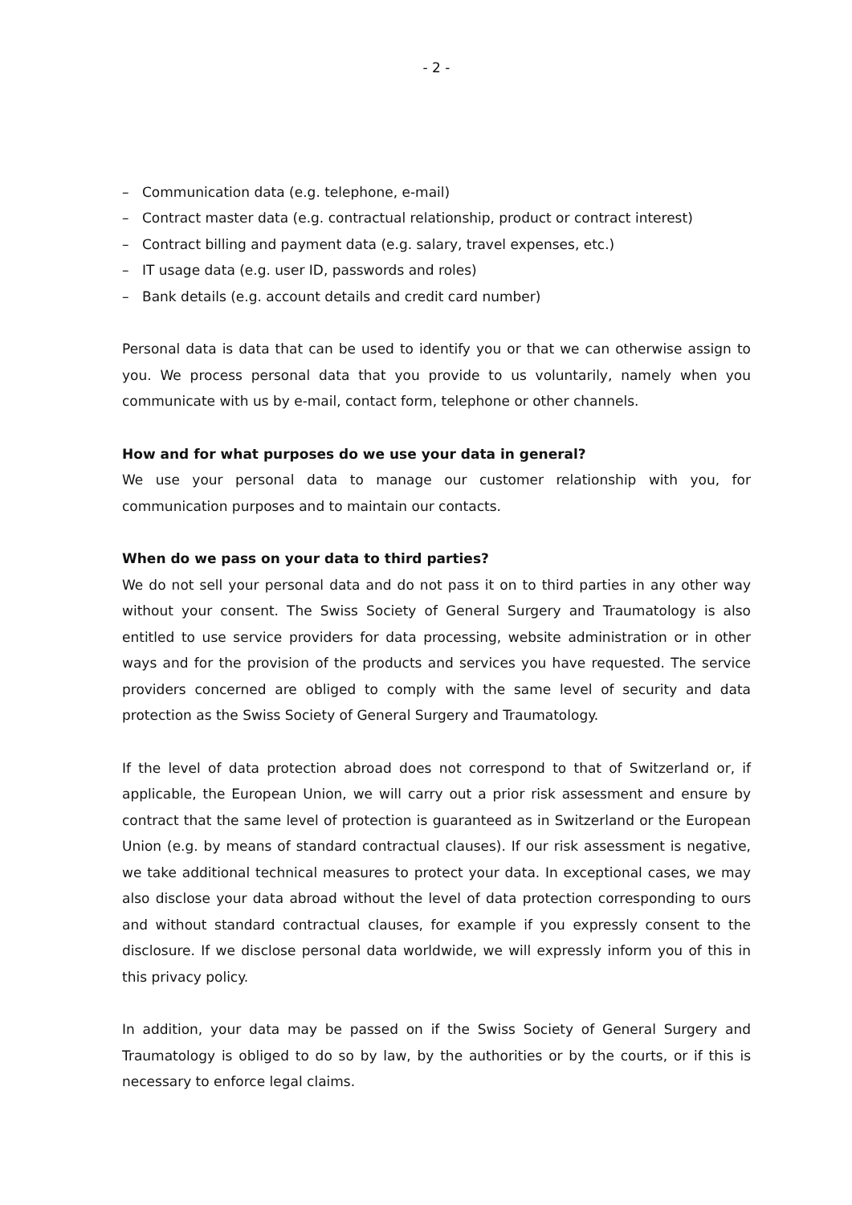- 2 -
– Communication data (e.g. telephone, e-mail)
– Contract master data (e.g. contractual relationship, product or contract interest)
– Contract billing and payment data (e.g. salary, travel expenses, etc.)
– IT usage data (e.g. user ID, passwords and roles)
– Bank details (e.g. account details and credit card number)
Personal data is data that can be used to identify you or that we can otherwise assign to you. We process personal data that you provide to us voluntarily, namely when you communicate with us by e-mail, contact form, telephone or other channels.
How and for what purposes do we use your data in general?
We use your personal data to manage our customer relationship with you, for communication purposes and to maintain our contacts.
When do we pass on your data to third parties?
We do not sell your personal data and do not pass it on to third parties in any other way without your consent. The Swiss Society of General Surgery and Traumatology is also entitled to use service providers for data processing, website administration or in other ways and for the provision of the products and services you have requested. The service providers concerned are obliged to comply with the same level of security and data protection as the Swiss Society of General Surgery and Traumatology.
If the level of data protection abroad does not correspond to that of Switzerland or, if applicable, the European Union, we will carry out a prior risk assessment and ensure by contract that the same level of protection is guaranteed as in Switzerland or the European Union (e.g. by means of standard contractual clauses). If our risk assessment is negative, we take additional technical measures to protect your data. In exceptional cases, we may also disclose your data abroad without the level of data protection corresponding to ours and without standard contractual clauses, for example if you expressly consent to the disclosure. If we disclose personal data worldwide, we will expressly inform you of this in this privacy policy.
In addition, your data may be passed on if the Swiss Society of General Surgery and Traumatology is obliged to do so by law, by the authorities or by the courts, or if this is necessary to enforce legal claims.